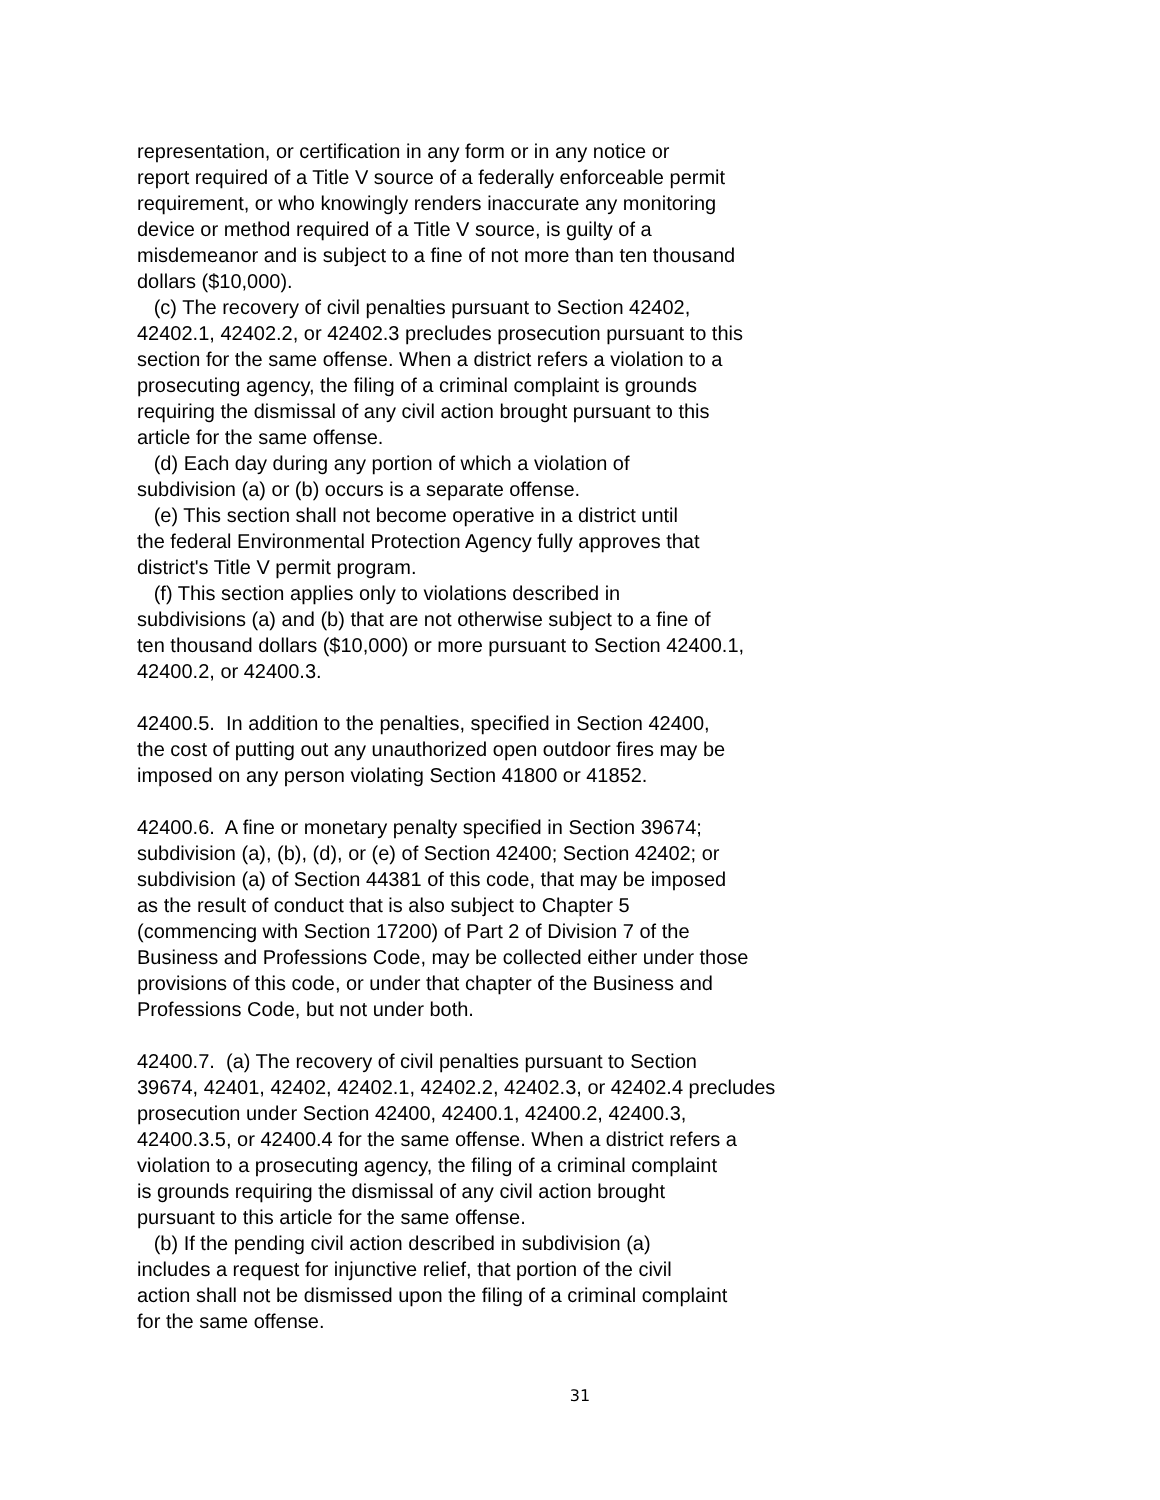representation, or certification in any form or in any notice or report required of a Title V source of a federally enforceable permit requirement, or who knowingly renders inaccurate any monitoring device or method required of a Title V source, is guilty of a misdemeanor and is subject to a fine of not more than ten thousand dollars ($10,000).
(c) The recovery of civil penalties pursuant to Section 42402, 42402.1, 42402.2, or 42402.3 precludes prosecution pursuant to this section for the same offense. When a district refers a violation to a prosecuting agency, the filing of a criminal complaint is grounds requiring the dismissal of any civil action brought pursuant to this article for the same offense.
(d) Each day during any portion of which a violation of subdivision (a) or (b) occurs is a separate offense.
(e) This section shall not become operative in a district until the federal Environmental Protection Agency fully approves that district's Title V permit program.
(f) This section applies only to violations described in subdivisions (a) and (b) that are not otherwise subject to a fine of ten thousand dollars ($10,000) or more pursuant to Section 42400.1, 42400.2, or 42400.3.
42400.5. In addition to the penalties, specified in Section 42400, the cost of putting out any unauthorized open outdoor fires may be imposed on any person violating Section 41800 or 41852.
42400.6. A fine or monetary penalty specified in Section 39674; subdivision (a), (b), (d), or (e) of Section 42400; Section 42402; or subdivision (a) of Section 44381 of this code, that may be imposed as the result of conduct that is also subject to Chapter 5 (commencing with Section 17200) of Part 2 of Division 7 of the Business and Professions Code, may be collected either under those provisions of this code, or under that chapter of the Business and Professions Code, but not under both.
42400.7. (a) The recovery of civil penalties pursuant to Section 39674, 42401, 42402, 42402.1, 42402.2, 42402.3, or 42402.4 precludes prosecution under Section 42400, 42400.1, 42400.2, 42400.3, 42400.3.5, or 42400.4 for the same offense. When a district refers a violation to a prosecuting agency, the filing of a criminal complaint is grounds requiring the dismissal of any civil action brought pursuant to this article for the same offense.
(b) If the pending civil action described in subdivision (a) includes a request for injunctive relief, that portion of the civil action shall not be dismissed upon the filing of a criminal complaint for the same offense.
31